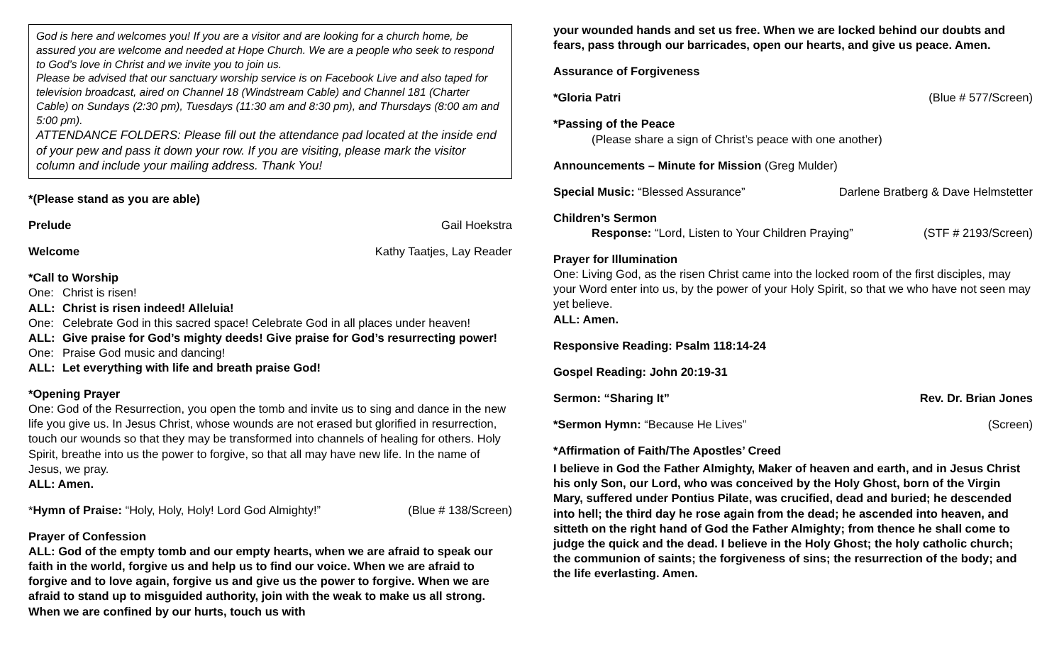God is here and welcomes you! If you are a visitor and are looking for a church home, be assured you are welcome and needed at Hope Church. We are a people who seek to respond to God’s love in Christ and we invite you to join us.
Please be advised that our sanctuary worship service is on Facebook Live and also taped for television broadcast, aired on Channel 18 (Windstream Cable) and Channel 181 (Charter Cable) on Sundays (2:30 pm), Tuesdays (11:30 am and 8:30 pm), and Thursdays (8:00 am and 5:00 pm).
ATTENDANCE FOLDERS: Please fill out the attendance pad located at the inside end of your pew and pass it down your row. If you are visiting, please mark the visitor column and include your mailing address. Thank You!
*(Please stand as you are able)
Prelude Gail Hoekstra
Welcome Kathy Taatjes, Lay Reader
*Call to Worship
One: Christ is risen!
ALL: Christ is risen indeed! Alleluia!
One: Celebrate God in this sacred space! Celebrate God in all places under heaven!
ALL: Give praise for God’s mighty deeds! Give praise for God’s resurrecting power!
One: Praise God music and dancing!
ALL: Let everything with life and breath praise God!
*Opening Prayer
One: God of the Resurrection, you open the tomb and invite us to sing and dance in the new life you give us. In Jesus Christ, whose wounds are not erased but glorified in resurrection, touch our wounds so that they may be transformed into channels of healing for others. Holy Spirit, breathe into us the power to forgive, so that all may have new life. In the name of Jesus, we pray.
ALL: Amen.
*Hymn of Praise: “Holy, Holy, Holy! Lord God Almighty!” (Blue # 138/Screen)
Prayer of Confession
ALL: God of the empty tomb and our empty hearts, when we are afraid to speak our faith in the world, forgive us and help us to find our voice. When we are afraid to forgive and to love again, forgive us and give us the power to forgive. When we are afraid to stand up to misguided authority, join with the weak to make us all strong. When we are confined by our hurts, touch us with
your wounded hands and set us free. When we are locked behind our doubts and fears, pass through our barricades, open our hearts, and give us peace. Amen.
Assurance of Forgiveness
*Gloria Patri (Blue # 577/Screen)
*Passing of the Peace
(Please share a sign of Christ’s peace with one another)
Announcements – Minute for Mission (Greg Mulder)
Special Music: “Blessed Assurance” Darlene Bratberg & Dave Helmstetter
Children’s Sermon
Response: “Lord, Listen to Your Children Praying” (STF # 2193/Screen)
Prayer for Illumination
One: Living God, as the risen Christ came into the locked room of the first disciples, may your Word enter into us, by the power of your Holy Spirit, so that we who have not seen may yet believe.
ALL: Amen.
Responsive Reading: Psalm 118:14-24
Gospel Reading: John 20:19-31
Sermon: “Sharing It” Rev. Dr. Brian Jones
*Sermon Hymn: “Because He Lives” (Screen)
*Affirmation of Faith/The Apostles’ Creed
I believe in God the Father Almighty, Maker of heaven and earth, and in Jesus Christ his only Son, our Lord, who was conceived by the Holy Ghost, born of the Virgin Mary, suffered under Pontius Pilate, was crucified, dead and buried; he descended into hell; the third day he rose again from the dead; he ascended into heaven, and sitteth on the right hand of God the Father Almighty; from thence he shall come to judge the quick and the dead. I believe in the Holy Ghost; the holy catholic church; the communion of saints; the forgiveness of sins; the resurrection of the body; and the life everlasting. Amen.